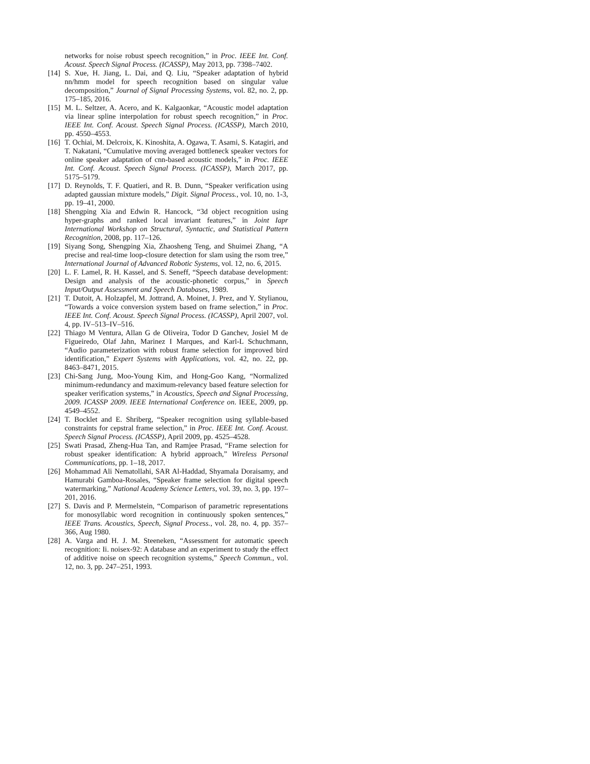networks for noise robust speech recognition,” in Proc. IEEE Int. Conf. Acoust. Speech Signal Process. (ICASSP), May 2013, pp. 7398–7402.
[14] S. Xue, H. Jiang, L. Dai, and Q. Liu, “Speaker adaptation of hybrid nn/hmm model for speech recognition based on singular value decomposition,” Journal of Signal Processing Systems, vol. 82, no. 2, pp. 175–185, 2016.
[15] M. L. Seltzer, A. Acero, and K. Kalgaonkar, “Acoustic model adaptation via linear spline interpolation for robust speech recognition,” in Proc. IEEE Int. Conf. Acoust. Speech Signal Process. (ICASSP), March 2010, pp. 4550–4553.
[16] T. Ochiai, M. Delcroix, K. Kinoshita, A. Ogawa, T. Asami, S. Katagiri, and T. Nakatani, “Cumulative moving averaged bottleneck speaker vectors for online speaker adaptation of cnn-based acoustic models,” in Proc. IEEE Int. Conf. Acoust. Speech Signal Process. (ICASSP), March 2017, pp. 5175–5179.
[17] D. Reynolds, T. F. Quatieri, and R. B. Dunn, “Speaker verification using adapted gaussian mixture models,” Digit. Signal Process., vol. 10, no. 1-3, pp. 19–41, 2000.
[18] Shengping Xia and Edwin R. Hancock, “3d object recognition using hyper-graphs and ranked local invariant features,” in Joint Iapr International Workshop on Structural, Syntactic, and Statistical Pattern Recognition, 2008, pp. 117–126.
[19] Siyang Song, Shengping Xia, Zhaosheng Teng, and Shuimei Zhang, “A precise and real-time loop-closure detection for slam using the rsom tree,” International Journal of Advanced Robotic Systems, vol. 12, no. 6, 2015.
[20] L. F. Lamel, R. H. Kassel, and S. Seneff, “Speech database development: Design and analysis of the acoustic-phonetic corpus,” in Speech Input/Output Assessment and Speech Databases, 1989.
[21] T. Dutoit, A. Holzapfel, M. Jottrand, A. Moinet, J. Prez, and Y. Stylianou, “Towards a voice conversion system based on frame selection,” in Proc. IEEE Int. Conf. Acoust. Speech Signal Process. (ICASSP), April 2007, vol. 4, pp. IV–513–IV–516.
[22] Thiago M Ventura, Allan G de Oliveira, Todor D Ganchev, Josiel M de Figueiredo, Olaf Jahn, Marinez I Marques, and Karl-L Schuchmann, “Audio parameterization with robust frame selection for improved bird identification,” Expert Systems with Applications, vol. 42, no. 22, pp. 8463–8471, 2015.
[23] Chi-Sang Jung, Moo-Young Kim, and Hong-Goo Kang, “Normalized minimum-redundancy and maximum-relevancy based feature selection for speaker verification systems,” in Acoustics, Speech and Signal Processing, 2009. ICASSP 2009. IEEE International Conference on. IEEE, 2009, pp. 4549–4552.
[24] T. Bocklet and E. Shriberg, “Speaker recognition using syllable-based constraints for cepstral frame selection,” in Proc. IEEE Int. Conf. Acoust. Speech Signal Process. (ICASSP), April 2009, pp. 4525–4528.
[25] Swati Prasad, Zheng-Hua Tan, and Ramjee Prasad, “Frame selection for robust speaker identification: A hybrid approach,” Wireless Personal Communications, pp. 1–18, 2017.
[26] Mohammad Ali Nematollahi, SAR Al-Haddad, Shyamala Doraisamy, and Hamurabi Gamboa-Rosales, “Speaker frame selection for digital speech watermarking,” National Academy Science Letters, vol. 39, no. 3, pp. 197–201, 2016.
[27] S. Davis and P. Mermelstein, “Comparison of parametric representations for monosyllabic word recognition in continuously spoken sentences,” IEEE Trans. Acoustics, Speech, Signal Process., vol. 28, no. 4, pp. 357–366, Aug 1980.
[28] A. Varga and H. J. M. Steeneken, “Assessment for automatic speech recognition: Ii. noisex-92: A database and an experiment to study the effect of additive noise on speech recognition systems,” Speech Commun., vol. 12, no. 3, pp. 247–251, 1993.